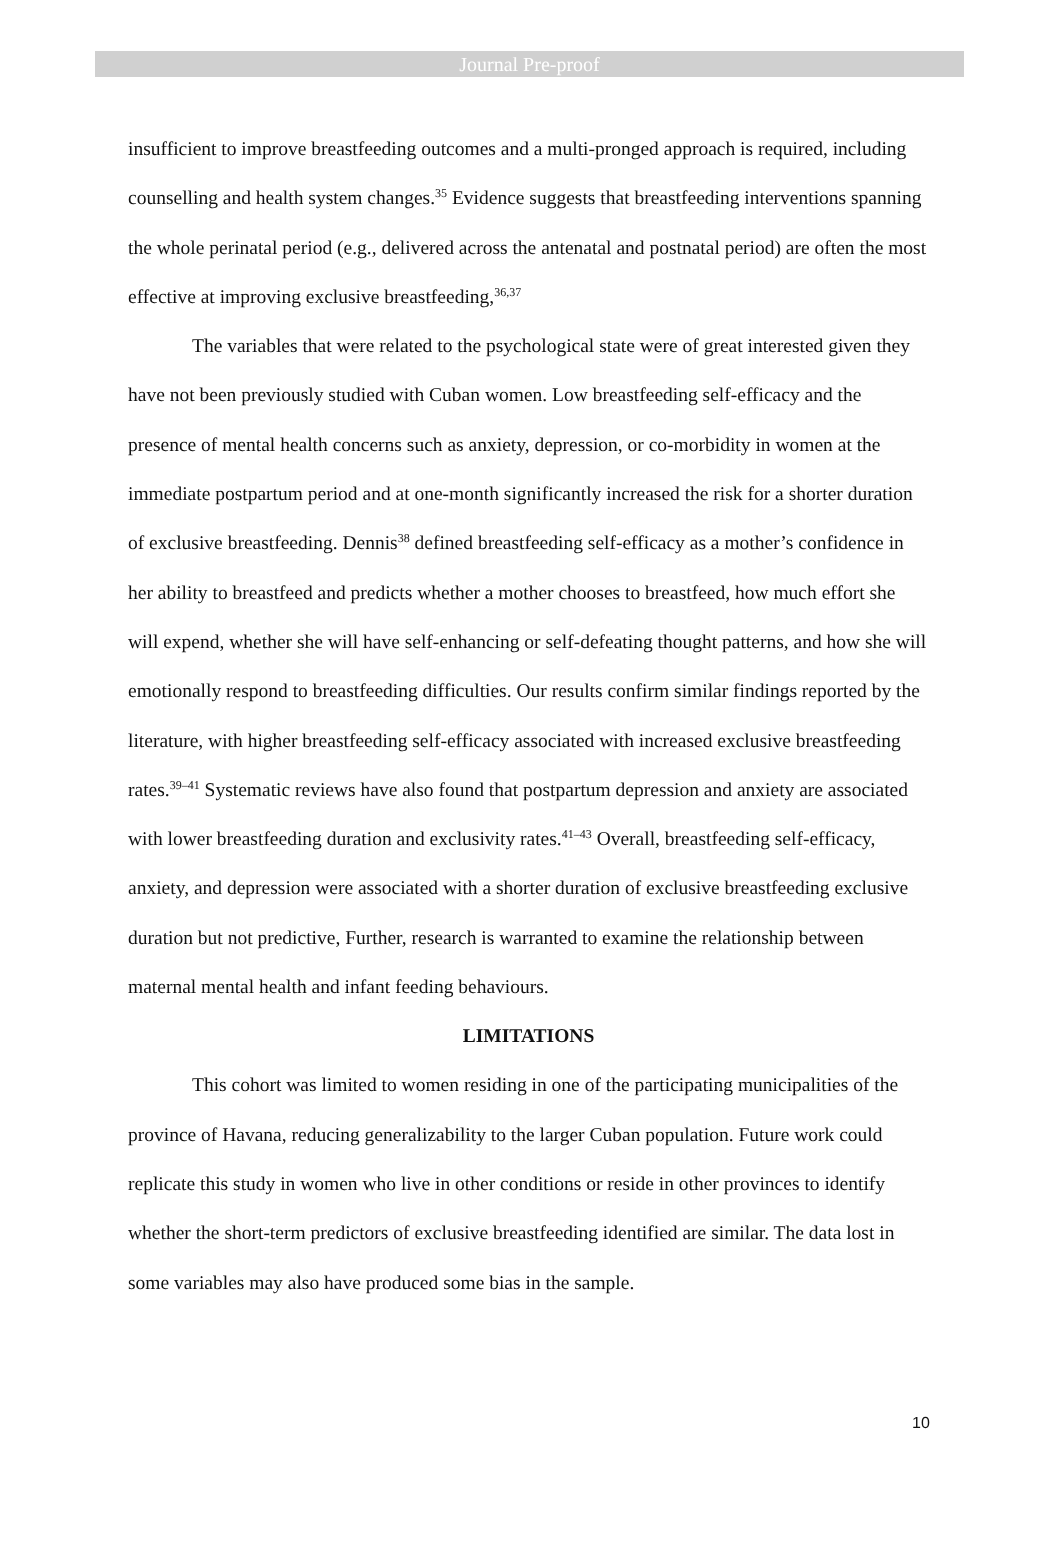Journal Pre-proof
insufficient to improve breastfeeding outcomes and a multi-pronged approach is required, including counselling and health system changes.<sup>35</sup> Evidence suggests that breastfeeding interventions spanning the whole perinatal period (e.g., delivered across the antenatal and postnatal period) are often the most effective at improving exclusive breastfeeding,<sup>36,37</sup>
The variables that were related to the psychological state were of great interested given they have not been previously studied with Cuban women. Low breastfeeding self-efficacy and the presence of mental health concerns such as anxiety, depression, or co-morbidity in women at the immediate postpartum period and at one-month significantly increased the risk for a shorter duration of exclusive breastfeeding. Dennis<sup>38</sup> defined breastfeeding self-efficacy as a mother’s confidence in her ability to breastfeed and predicts whether a mother chooses to breastfeed, how much effort she will expend, whether she will have self-enhancing or self-defeating thought patterns, and how she will emotionally respond to breastfeeding difficulties. Our results confirm similar findings reported by the literature, with higher breastfeeding self-efficacy associated with increased exclusive breastfeeding rates.<sup>39–41</sup> Systematic reviews have also found that postpartum depression and anxiety are associated with lower breastfeeding duration and exclusivity rates.<sup>41–43</sup> Overall, breastfeeding self-efficacy, anxiety, and depression were associated with a shorter duration of exclusive breastfeeding exclusive duration but not predictive, Further, research is warranted to examine the relationship between maternal mental health and infant feeding behaviours.
LIMITATIONS
This cohort was limited to women residing in one of the participating municipalities of the province of Havana, reducing generalizability to the larger Cuban population. Future work could replicate this study in women who live in other conditions or reside in other provinces to identify whether the short-term predictors of exclusive breastfeeding identified are similar. The data lost in some variables may also have produced some bias in the sample.
10